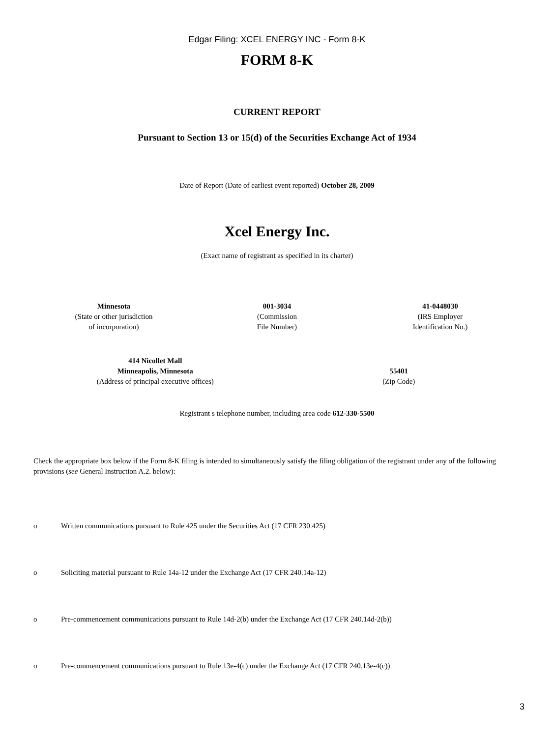Edgar Filing: XCEL ENERGY INC - Form 8-K
FORM 8-K
CURRENT REPORT
Pursuant to Section 13 or 15(d) of the Securities Exchange Act of 1934
Date of Report (Date of earliest event reported) October 28, 2009
Xcel Energy Inc.
(Exact name of registrant as specified in its charter)
| Minnesota (State or other jurisdiction of incorporation) | 001-3034 (Commission File Number) | 41-0448030 (IRS Employer Identification No.) |
| 414 Nicollet Mall Minneapolis, Minnesota (Address of principal executive offices) | 55401 (Zip Code) |
Registrant s telephone number, including area code 612-330-5500
Check the appropriate box below if the Form 8-K filing is intended to simultaneously satisfy the filing obligation of the registrant under any of the following provisions (see General Instruction A.2. below):
o Written communications pursuant to Rule 425 under the Securities Act (17 CFR 230.425)
o Soliciting material pursuant to Rule 14a-12 under the Exchange Act (17 CFR 240.14a-12)
o Pre-commencement communications pursuant to Rule 14d-2(b) under the Exchange Act (17 CFR 240.14d-2(b))
o Pre-commencement communications pursuant to Rule 13e-4(c) under the Exchange Act (17 CFR 240.13e-4(c))
3